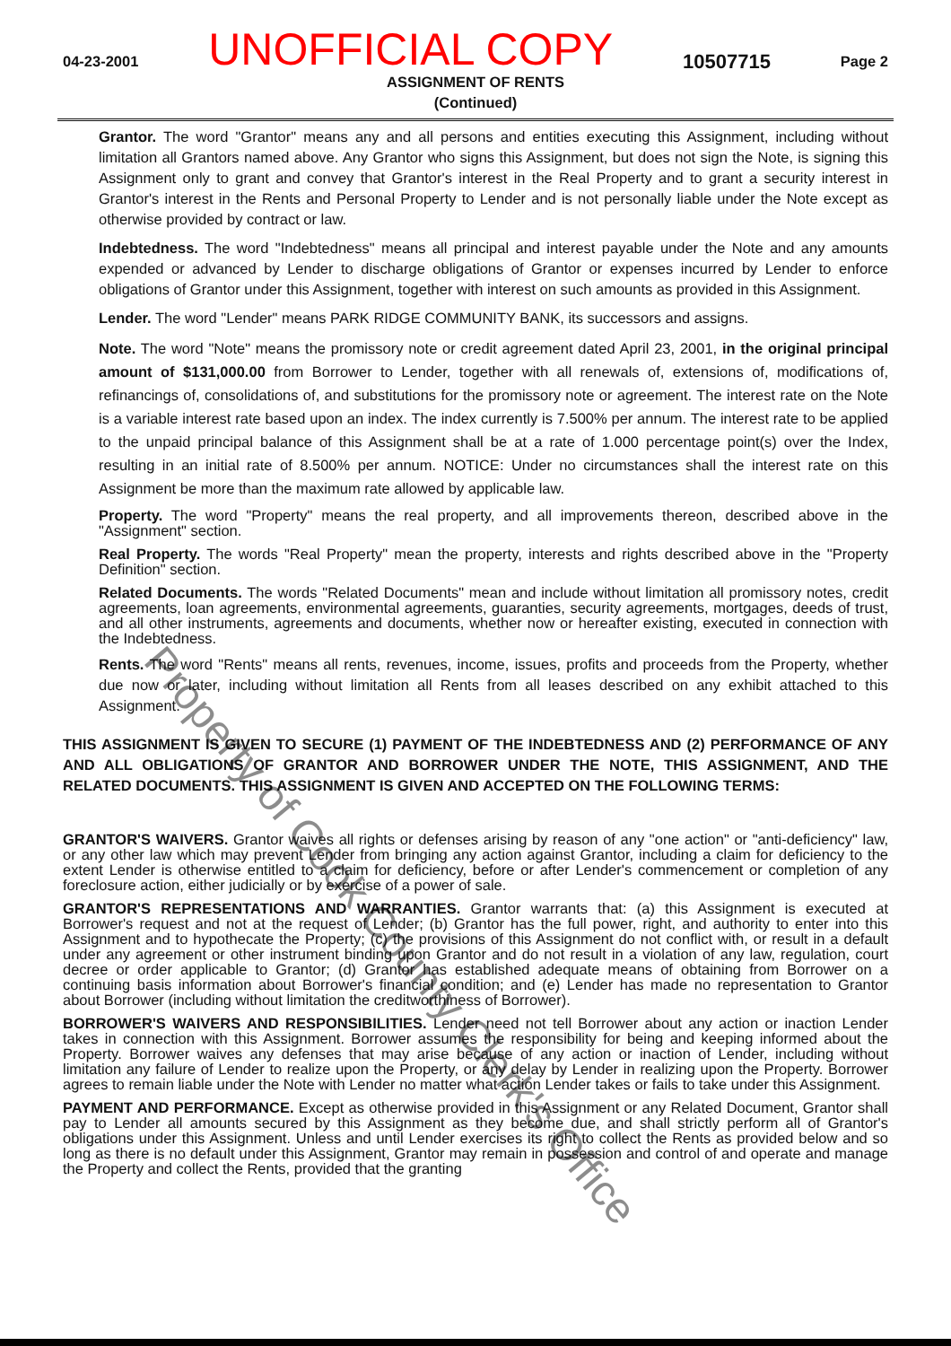04-23-2001 UNOFFICIAL COPY 10507715 Page 2
ASSIGNMENT OF RENTS
(Continued)
Grantor. The word "Grantor" means any and all persons and entities executing this Assignment, including without limitation all Grantors named above. Any Grantor who signs this Assignment, but does not sign the Note, is signing this Assignment only to grant and convey that Grantor's interest in the Real Property and to grant a security interest in Grantor's interest in the Rents and Personal Property to Lender and is not personally liable under the Note except as otherwise provided by contract or law.
Indebtedness. The word "Indebtedness" means all principal and interest payable under the Note and any amounts expended or advanced by Lender to discharge obligations of Grantor or expenses incurred by Lender to enforce obligations of Grantor under this Assignment, together with interest on such amounts as provided in this Assignment.
Lender. The word "Lender" means PARK RIDGE COMMUNITY BANK, its successors and assigns.
Note. The word "Note" means the promissory note or credit agreement dated April 23, 2001, in the original principal amount of $131,000.00 from Borrower to Lender, together with all renewals of, extensions of, modifications of, refinancings of, consolidations of, and substitutions for the promissory note or agreement. The interest rate on the Note is a variable interest rate based upon an index. The index currently is 7.500% per annum. The interest rate to be applied to the unpaid principal balance of this Assignment shall be at a rate of 1.000 percentage point(s) over the Index, resulting in an initial rate of 8.500% per annum. NOTICE: Under no circumstances shall the interest rate on this Assignment be more than the maximum rate allowed by applicable law.
Property. The word "Property" means the real property, and all improvements thereon, described above in the "Assignment" section.
Real Property. The words "Real Property" mean the property, interests and rights described above in the "Property Definition" section.
Related Documents. The words "Related Documents" mean and include without limitation all promissory notes, credit agreements, loan agreements, environmental agreements, guaranties, security agreements, mortgages, deeds of trust, and all other instruments, agreements and documents, whether now or hereafter existing, executed in connection with the Indebtedness.
Rents. The word "Rents" means all rents, revenues, income, issues, profits and proceeds from the Property, whether due now or later, including without limitation all Rents from all leases described on any exhibit attached to this Assignment.
THIS ASSIGNMENT IS GIVEN TO SECURE (1) PAYMENT OF THE INDEBTEDNESS AND (2) PERFORMANCE OF ANY AND ALL OBLIGATIONS OF GRANTOR AND BORROWER UNDER THE NOTE, THIS ASSIGNMENT, AND THE RELATED DOCUMENTS. THIS ASSIGNMENT IS GIVEN AND ACCEPTED ON THE FOLLOWING TERMS:
GRANTOR'S WAIVERS. Grantor waives all rights or defenses arising by reason of any "one action" or "anti-deficiency" law, or any other law which may prevent Lender from bringing any action against Grantor, including a claim for deficiency to the extent Lender is otherwise entitled to a claim for deficiency, before or after Lender's commencement or completion of any foreclosure action, either judicially or by exercise of a power of sale.
GRANTOR'S REPRESENTATIONS AND WARRANTIES. Grantor warrants that: (a) this Assignment is executed at Borrower's request and not at the request of Lender; (b) Grantor has the full power, right, and authority to enter into this Assignment and to hypothecate the Property; (c) the provisions of this Assignment do not conflict with, or result in a default under any agreement or other instrument binding upon Grantor and do not result in a violation of any law, regulation, court decree or order applicable to Grantor; (d) Grantor has established adequate means of obtaining from Borrower on a continuing basis information about Borrower's financial condition; and (e) Lender has made no representation to Grantor about Borrower (including without limitation the creditworthiness of Borrower).
BORROWER'S WAIVERS AND RESPONSIBILITIES. Lender need not tell Borrower about any action or inaction Lender takes in connection with this Assignment. Borrower assumes the responsibility for being and keeping informed about the Property. Borrower waives any defenses that may arise because of any action or inaction of Lender, including without limitation any failure of Lender to realize upon the Property, or any delay by Lender in realizing upon the Property. Borrower agrees to remain liable under the Note with Lender no matter what action Lender takes or fails to take under this Assignment.
PAYMENT AND PERFORMANCE. Except as otherwise provided in this Assignment or any Related Document, Grantor shall pay to Lender all amounts secured by this Assignment as they become due, and shall strictly perform all of Grantor's obligations under this Assignment. Unless and until Lender exercises its right to collect the Rents as provided below and so long as there is no default under this Assignment, Grantor may remain in possession and control of and operate and manage the Property and collect the Rents, provided that the granting
Property of Cook County Clerk's Office